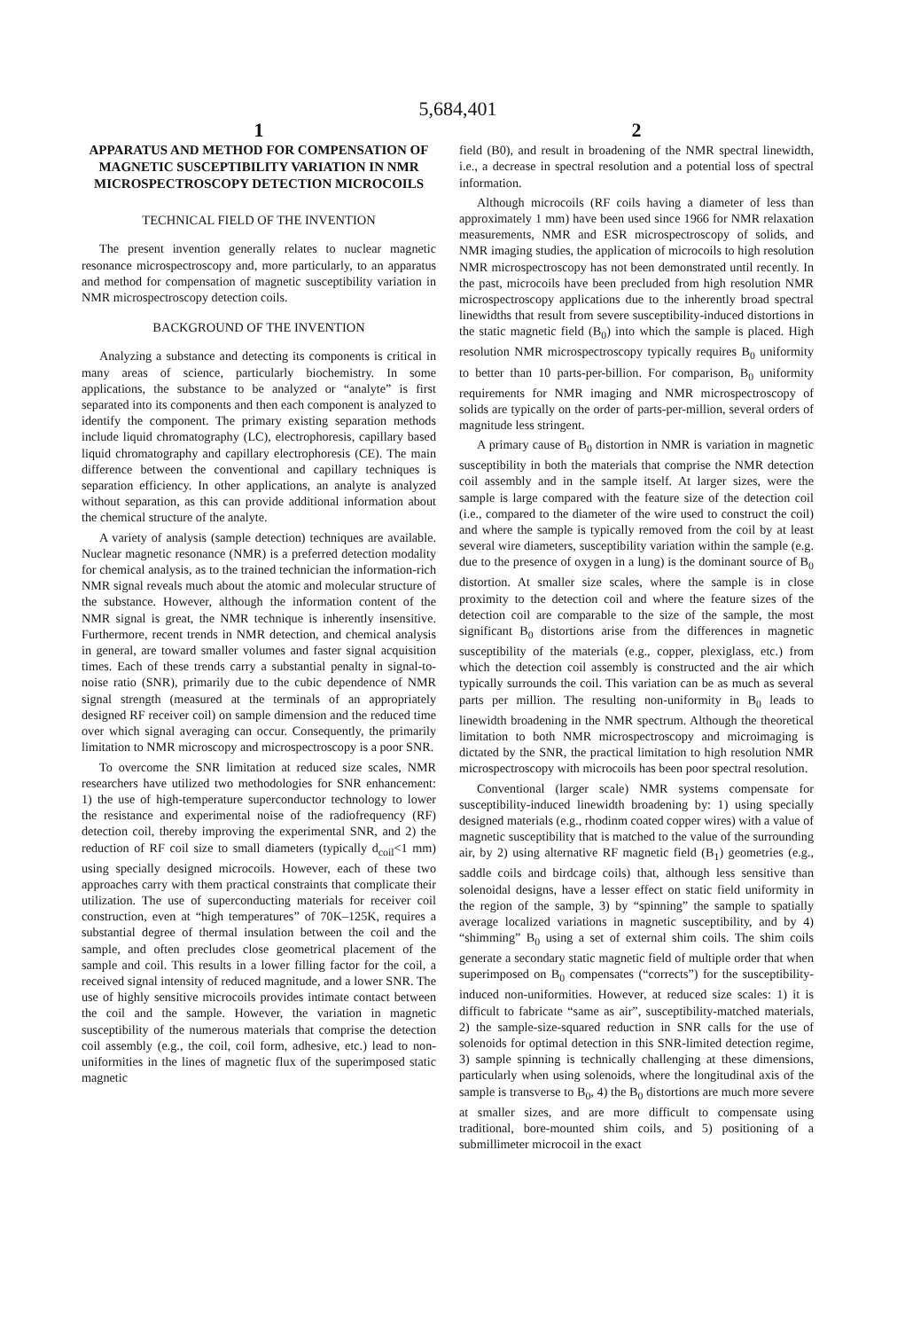5,684,401
1
APPARATUS AND METHOD FOR COMPENSATION OF MAGNETIC SUSCEPTIBILITY VARIATION IN NMR MICROSPECTROSCOPY DETECTION MICROCOILS
TECHNICAL FIELD OF THE INVENTION
The present invention generally relates to nuclear magnetic resonance microspectroscopy and, more particularly, to an apparatus and method for compensation of magnetic susceptibility variation in NMR microspectroscopy detection coils.
BACKGROUND OF THE INVENTION
Analyzing a substance and detecting its components is critical in many areas of science, particularly biochemistry. In some applications, the substance to be analyzed or “analyte” is first separated into its components and then each component is analyzed to identify the component. The primary existing separation methods include liquid chromatography (LC), electrophoresis, capillary based liquid chromatography and capillary electrophoresis (CE). The main difference between the conventional and capillary techniques is separation efficiency. In other applications, an analyte is analyzed without separation, as this can provide additional information about the chemical structure of the analyte.
A variety of analysis (sample detection) techniques are available. Nuclear magnetic resonance (NMR) is a preferred detection modality for chemical analysis, as to the trained technician the information-rich NMR signal reveals much about the atomic and molecular structure of the substance. However, although the information content of the NMR signal is great, the NMR technique is inherently insensitive. Furthermore, recent trends in NMR detection, and chemical analysis in general, are toward smaller volumes and faster signal acquisition times. Each of these trends carry a substantial penalty in signal-to-noise ratio (SNR), primarily due to the cubic dependence of NMR signal strength (measured at the terminals of an appropriately designed RF receiver coil) on sample dimension and the reduced time over which signal averaging can occur. Consequently, the primarily limitation to NMR microscopy and microspectroscopy is a poor SNR.
To overcome the SNR limitation at reduced size scales, NMR researchers have utilized two methodologies for SNR enhancement: 1) the use of high-temperature superconductor technology to lower the resistance and experimental noise of the radiofrequency (RF) detection coil, thereby improving the experimental SNR, and 2) the reduction of RF coil size to small diameters (typically d<sub>coil</sub><1 mm) using specially designed microcoils. However, each of these two approaches carry with them practical constraints that complicate their utilization. The use of superconducting materials for receiver coil construction, even at “high temperatures” of 70K–125K, requires a substantial degree of thermal insulation between the coil and the sample, and often precludes close geometrical placement of the sample and coil. This results in a lower filling factor for the coil, a received signal intensity of reduced magnitude, and a lower SNR. The use of highly sensitive microcoils provides intimate contact between the coil and the sample. However, the variation in magnetic susceptibility of the numerous materials that comprise the detection coil assembly (e.g., the coil, coil form, adhesive, etc.) lead to non-uniformities in the lines of magnetic flux of the superimposed static magnetic
2
field (B0), and result in broadening of the NMR spectral linewidth, i.e., a decrease in spectral resolution and a potential loss of spectral information.
Although microcoils (RF coils having a diameter of less than approximately 1 mm) have been used since 1966 for NMR relaxation measurements, NMR and ESR microspectroscopy of solids, and NMR imaging studies, the application of microcoils to high resolution NMR microspectroscopy has not been demonstrated until recently. In the past, microcoils have been precluded from high resolution NMR microspectroscopy applications due to the inherently broad spectral linewidths that result from severe susceptibility-induced distortions in the static magnetic field (B<sub>0</sub>) into which the sample is placed. High resolution NMR microspectroscopy typically requires B<sub>0</sub> uniformity to better than 10 parts-per-billion. For comparison, B<sub>0</sub> uniformity requirements for NMR imaging and NMR microspectroscopy of solids are typically on the order of parts-per-million, several orders of magnitude less stringent.
A primary cause of B<sub>0</sub> distortion in NMR is variation in magnetic susceptibility in both the materials that comprise the NMR detection coil assembly and in the sample itself. At larger sizes, were the sample is large compared with the feature size of the detection coil (i.e., compared to the diameter of the wire used to construct the coil) and where the sample is typically removed from the coil by at least several wire diameters, susceptibility variation within the sample (e.g. due to the presence of oxygen in a lung) is the dominant source of B<sub>0</sub> distortion. At smaller size scales, where the sample is in close proximity to the detection coil and where the feature sizes of the detection coil are comparable to the size of the sample, the most significant B<sub>0</sub> distortions arise from the differences in magnetic susceptibility of the materials (e.g., copper, plexiglass, etc.) from which the detection coil assembly is constructed and the air which typically surrounds the coil. This variation can be as much as several parts per million. The resulting non-uniformity in B<sub>0</sub> leads to linewidth broadening in the NMR spectrum. Although the theoretical limitation to both NMR microspectroscopy and microimaging is dictated by the SNR, the practical limitation to high resolution NMR microspectroscopy with microcoils has been poor spectral resolution.
Conventional (larger scale) NMR systems compensate for susceptibility-induced linewidth broadening by: 1) using specially designed materials (e.g., rhodinm coated copper wires) with a value of magnetic susceptibility that is matched to the value of the surrounding air, by 2) using alternative RF magnetic field (B<sub>1</sub>) geometries (e.g., saddle coils and birdcage coils) that, although less sensitive than solenoidal designs, have a lesser effect on static field uniformity in the region of the sample, 3) by “spinning” the sample to spatially average localized variations in magnetic susceptibility, and by 4) “shimming” B<sub>0</sub> using a set of external shim coils. The shim coils generate a secondary static magnetic field of multiple order that when superimposed on B<sub>0</sub> compensates (“corrects”) for the susceptibility-induced non-uniformities. However, at reduced size scales: 1) it is difficult to fabricate “same as air”, susceptibility-matched materials, 2) the sample-size-squared reduction in SNR calls for the use of solenoids for optimal detection in this SNR-limited detection regime, 3) sample spinning is technically challenging at these dimensions, particularly when using solenoids, where the longitudinal axis of the sample is transverse to B<sub>0</sub>, 4) the B<sub>0</sub> distortions are much more severe at smaller sizes, and are more difficult to compensate using traditional, bore-mounted shim coils, and 5) positioning of a submillimeter microcoil in the exact